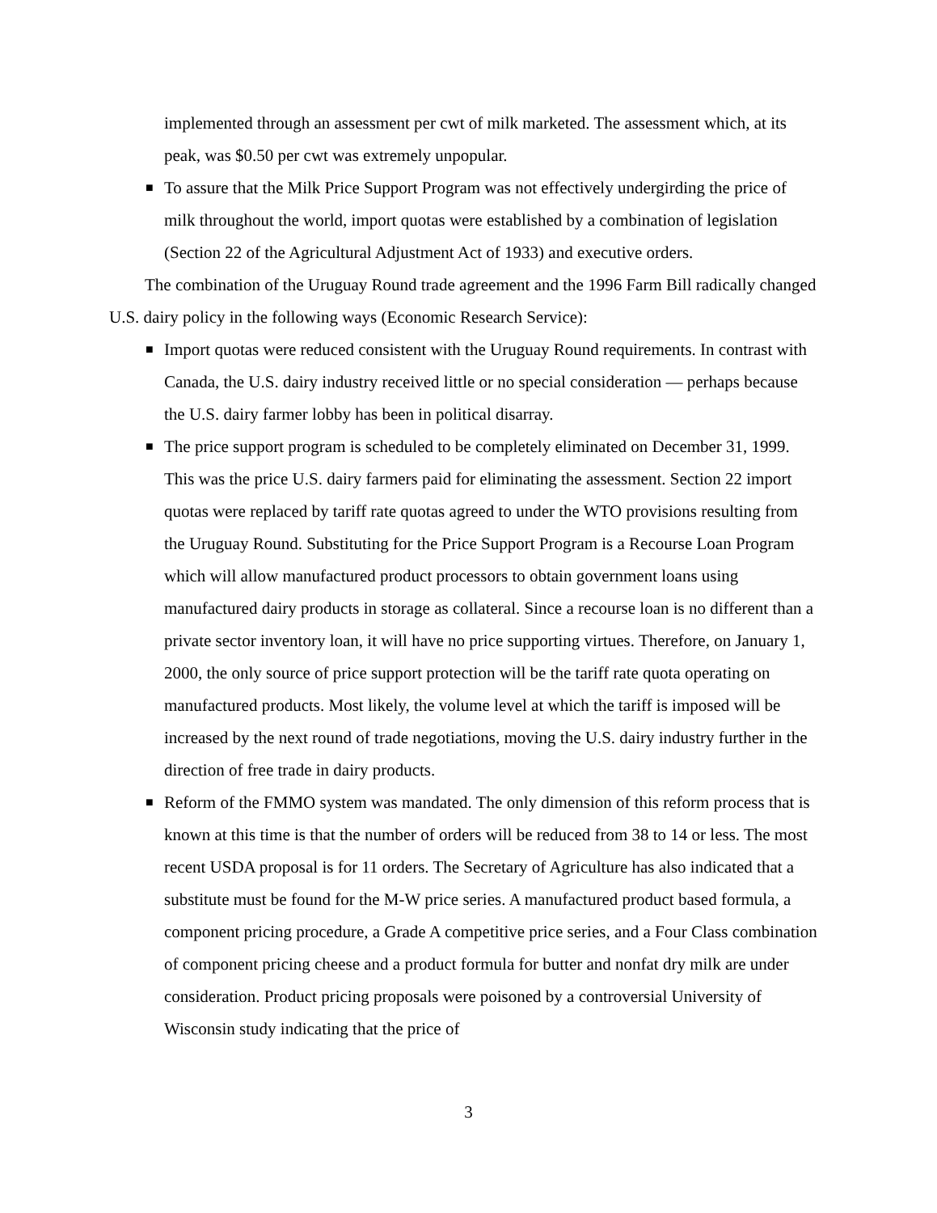implemented through an assessment per cwt of milk marketed. The assessment which, at its peak, was $0.50 per cwt was extremely unpopular.
■ To assure that the Milk Price Support Program was not effectively undergirding the price of milk throughout the world, import quotas were established by a combination of legislation (Section 22 of the Agricultural Adjustment Act of 1933) and executive orders.
The combination of the Uruguay Round trade agreement and the 1996 Farm Bill radically changed U.S. dairy policy in the following ways (Economic Research Service):
■ Import quotas were reduced consistent with the Uruguay Round requirements. In contrast with Canada, the U.S. dairy industry received little or no special consideration — perhaps because the U.S. dairy farmer lobby has been in political disarray.
■ The price support program is scheduled to be completely eliminated on December 31, 1999. This was the price U.S. dairy farmers paid for eliminating the assessment. Section 22 import quotas were replaced by tariff rate quotas agreed to under the WTO provisions resulting from the Uruguay Round. Substituting for the Price Support Program is a Recourse Loan Program which will allow manufactured product processors to obtain government loans using manufactured dairy products in storage as collateral. Since a recourse loan is no different than a private sector inventory loan, it will have no price supporting virtues. Therefore, on January 1, 2000, the only source of price support protection will be the tariff rate quota operating on manufactured products. Most likely, the volume level at which the tariff is imposed will be increased by the next round of trade negotiations, moving the U.S. dairy industry further in the direction of free trade in dairy products.
■ Reform of the FMMO system was mandated. The only dimension of this reform process that is known at this time is that the number of orders will be reduced from 38 to 14 or less. The most recent USDA proposal is for 11 orders. The Secretary of Agriculture has also indicated that a substitute must be found for the M-W price series. A manufactured product based formula, a component pricing procedure, a Grade A competitive price series, and a Four Class combination of component pricing cheese and a product formula for butter and nonfat dry milk are under consideration. Product pricing proposals were poisoned by a controversial University of Wisconsin study indicating that the price of
3